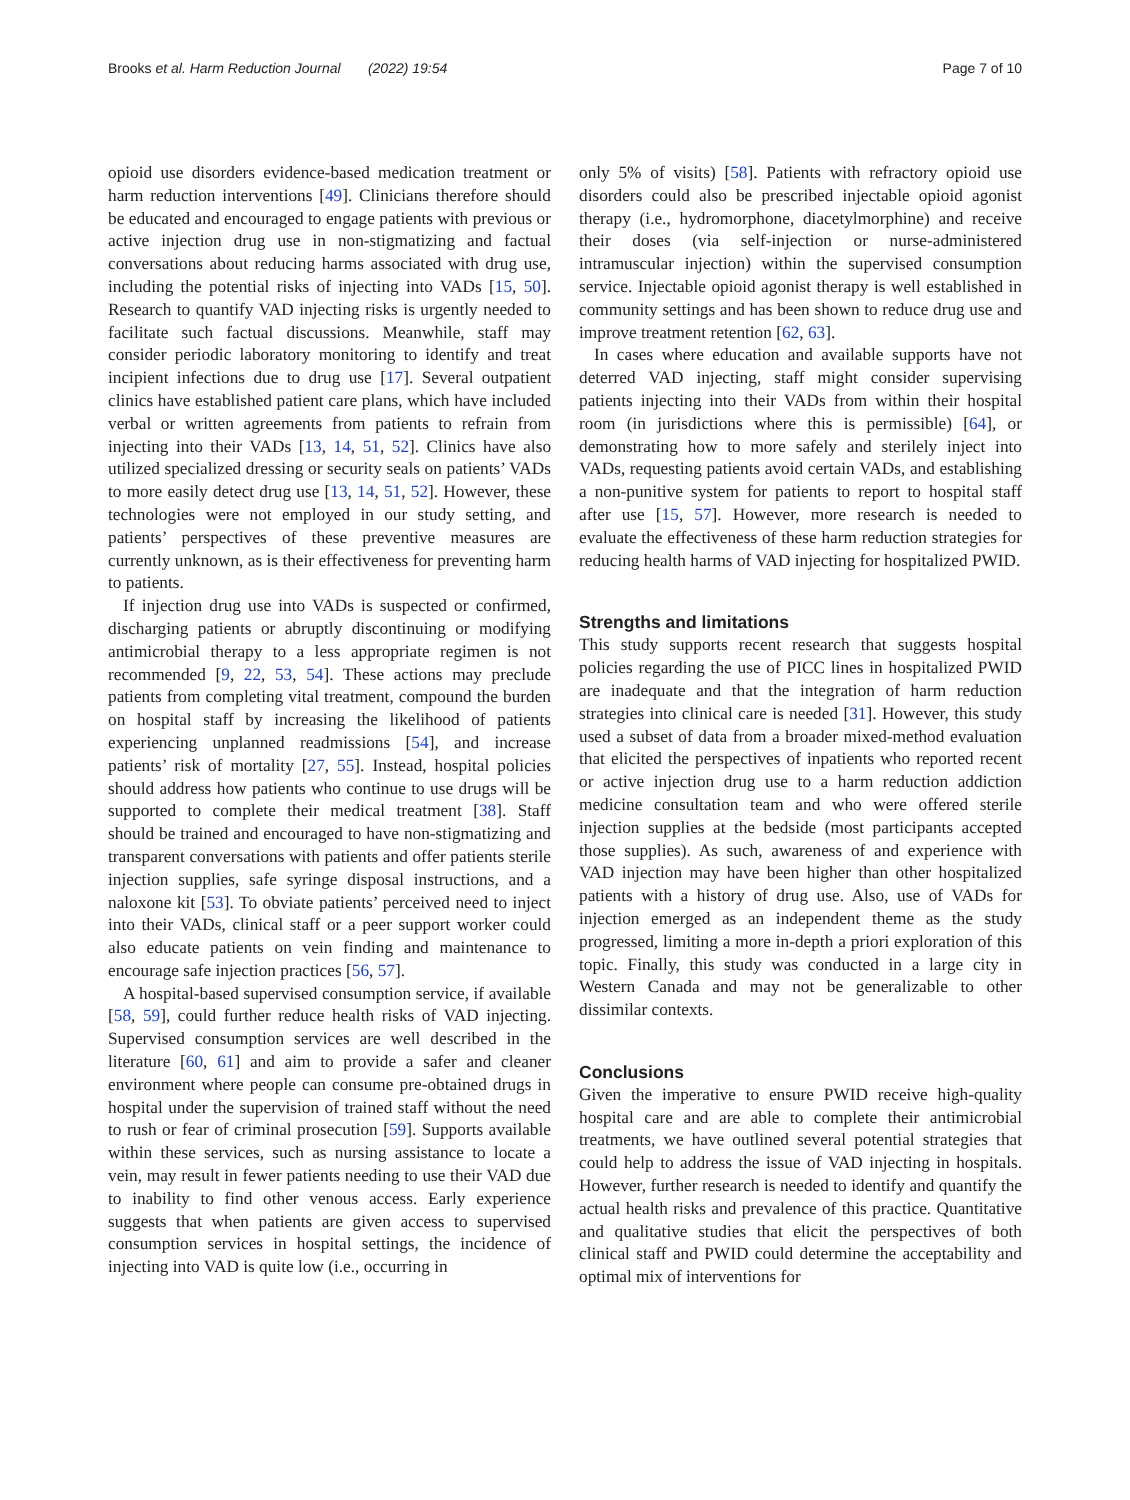Brooks et al. Harm Reduction Journal (2022) 19:54 Page 7 of 10
opioid use disorders evidence-based medication treatment or harm reduction interventions [49]. Clinicians therefore should be educated and encouraged to engage patients with previous or active injection drug use in non-stigmatizing and factual conversations about reducing harms associated with drug use, including the potential risks of injecting into VADs [15, 50]. Research to quantify VAD injecting risks is urgently needed to facilitate such factual discussions. Meanwhile, staff may consider periodic laboratory monitoring to identify and treat incipient infections due to drug use [17]. Several outpatient clinics have established patient care plans, which have included verbal or written agreements from patients to refrain from injecting into their VADs [13, 14, 51, 52]. Clinics have also utilized specialized dressing or security seals on patients’ VADs to more easily detect drug use [13, 14, 51, 52]. However, these technologies were not employed in our study setting, and patients’ perspectives of these preventive measures are currently unknown, as is their effectiveness for preventing harm to patients.
If injection drug use into VADs is suspected or confirmed, discharging patients or abruptly discontinuing or modifying antimicrobial therapy to a less appropriate regimen is not recommended [9, 22, 53, 54]. These actions may preclude patients from completing vital treatment, compound the burden on hospital staff by increasing the likelihood of patients experiencing unplanned readmissions [54], and increase patients’ risk of mortality [27, 55]. Instead, hospital policies should address how patients who continue to use drugs will be supported to complete their medical treatment [38]. Staff should be trained and encouraged to have non-stigmatizing and transparent conversations with patients and offer patients sterile injection supplies, safe syringe disposal instructions, and a naloxone kit [53]. To obviate patients’ perceived need to inject into their VADs, clinical staff or a peer support worker could also educate patients on vein finding and maintenance to encourage safe injection practices [56, 57].
A hospital-based supervised consumption service, if available [58, 59], could further reduce health risks of VAD injecting. Supervised consumption services are well described in the literature [60, 61] and aim to provide a safer and cleaner environment where people can consume pre-obtained drugs in hospital under the supervision of trained staff without the need to rush or fear of criminal prosecution [59]. Supports available within these services, such as nursing assistance to locate a vein, may result in fewer patients needing to use their VAD due to inability to find other venous access. Early experience suggests that when patients are given access to supervised consumption services in hospital settings, the incidence of injecting into VAD is quite low (i.e., occurring in
only 5% of visits) [58]. Patients with refractory opioid use disorders could also be prescribed injectable opioid agonist therapy (i.e., hydromorphone, diacetylmorphine) and receive their doses (via self-injection or nurse-administered intramuscular injection) within the supervised consumption service. Injectable opioid agonist therapy is well established in community settings and has been shown to reduce drug use and improve treatment retention [62, 63].
In cases where education and available supports have not deterred VAD injecting, staff might consider supervising patients injecting into their VADs from within their hospital room (in jurisdictions where this is permissible) [64], or demonstrating how to more safely and sterilely inject into VADs, requesting patients avoid certain VADs, and establishing a non-punitive system for patients to report to hospital staff after use [15, 57]. However, more research is needed to evaluate the effectiveness of these harm reduction strategies for reducing health harms of VAD injecting for hospitalized PWID.
Strengths and limitations
This study supports recent research that suggests hospital policies regarding the use of PICC lines in hospitalized PWID are inadequate and that the integration of harm reduction strategies into clinical care is needed [31]. However, this study used a subset of data from a broader mixed-method evaluation that elicited the perspectives of inpatients who reported recent or active injection drug use to a harm reduction addiction medicine consultation team and who were offered sterile injection supplies at the bedside (most participants accepted those supplies). As such, awareness of and experience with VAD injection may have been higher than other hospitalized patients with a history of drug use. Also, use of VADs for injection emerged as an independent theme as the study progressed, limiting a more in-depth a priori exploration of this topic. Finally, this study was conducted in a large city in Western Canada and may not be generalizable to other dissimilar contexts.
Conclusions
Given the imperative to ensure PWID receive high-quality hospital care and are able to complete their antimicrobial treatments, we have outlined several potential strategies that could help to address the issue of VAD injecting in hospitals. However, further research is needed to identify and quantify the actual health risks and prevalence of this practice. Quantitative and qualitative studies that elicit the perspectives of both clinical staff and PWID could determine the acceptability and optimal mix of interventions for